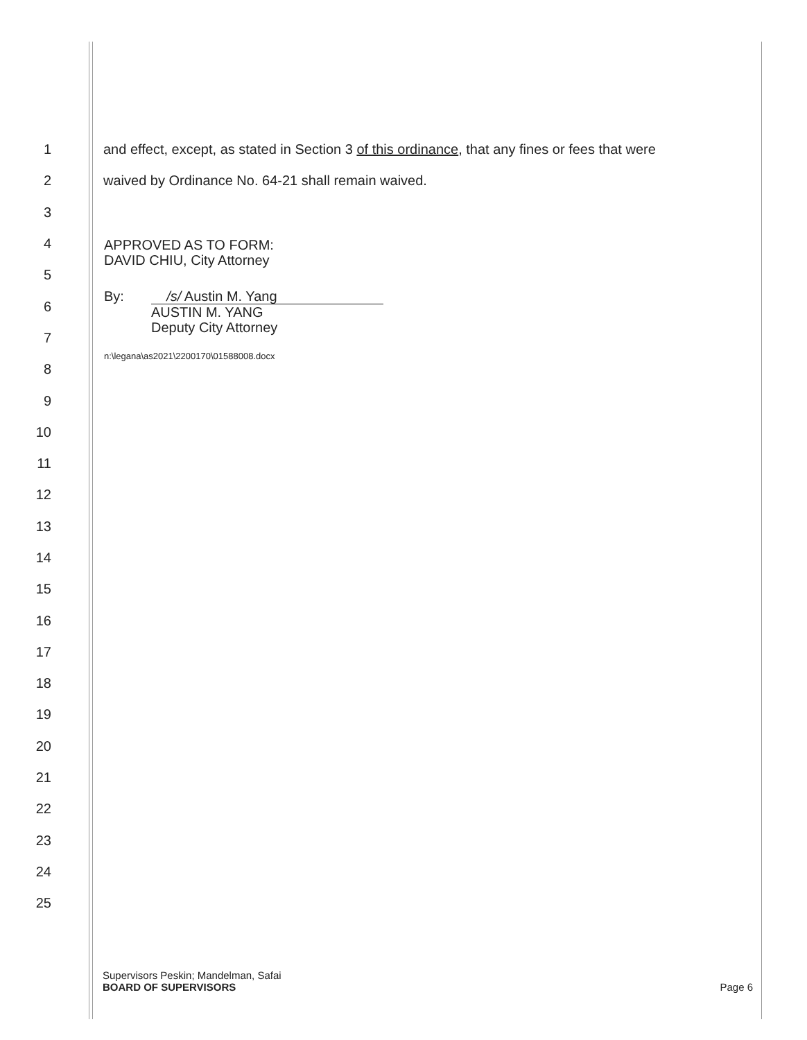1
and effect, except, as stated in Section 3 of this ordinance, that any fines or fees that were
2
waived by Ordinance No. 64-21 shall remain waived.
3
4
5
6
7
8
9
10
11
12
13
14
15
16
17
18
19
20
21
22
23
24
25
APPROVED AS TO FORM:
DAVID CHIU, City Attorney
By: /s/ Austin M. Yang
AUSTIN M. YANG
Deputy City Attorney
n:\legana\as2021\2200170\01588008.docx
Supervisors Peskin; Mandelman, Safai
BOARD OF SUPERVISORS Page 6